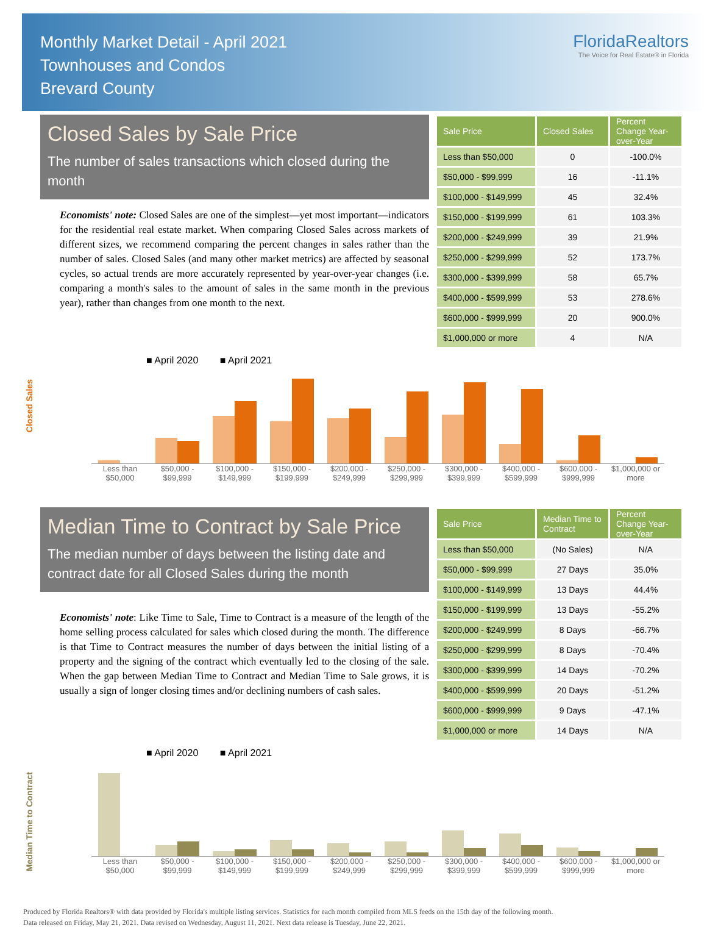Monthly Market Detail - April 2021
Townhouses and Condos
Brevard County
FloridaRealtors
The Voice for Real Estate® in Florida
Closed Sales by Sale Price
The number of sales transactions which closed during the month
Economists' note: Closed Sales are one of the simplest—yet most important—indicators for the residential real estate market. When comparing Closed Sales across markets of different sizes, we recommend comparing the percent changes in sales rather than the number of sales. Closed Sales (and many other market metrics) are affected by seasonal cycles, so actual trends are more accurately represented by year-over-year changes (i.e. comparing a month's sales to the amount of sales in the same month in the previous year), rather than changes from one month to the next.
| Sale Price | Closed Sales | Percent Change Year-over-Year |
| --- | --- | --- |
| Less than $50,000 | 0 | -100.0% |
| $50,000 - $99,999 | 16 | -11.1% |
| $100,000 - $149,999 | 45 | 32.4% |
| $150,000 - $199,999 | 61 | 103.3% |
| $200,000 - $249,999 | 39 | 21.9% |
| $250,000 - $299,999 | 52 | 173.7% |
| $300,000 - $399,999 | 58 | 65.7% |
| $400,000 - $599,999 | 53 | 278.6% |
| $600,000 - $999,999 | 20 | 900.0% |
| $1,000,000 or more | 4 | N/A |
Closed Sales
■ April 2020 ■ April 2021
Less than $50,000 $50,000 - $99,999 $100,000 - $149,999 $150,000 - $199,999 $200,000 - $249,999 $250,000 - $299,999 $300,000 - $399,999 $400,000 - $599,999 $600,000 - $999,999 $1,000,000 or more
Median Time to Contract by Sale Price
The median number of days between the listing date and contract date for all Closed Sales during the month
Economists' note: Like Time to Sale, Time to Contract is a measure of the length of the home selling process calculated for sales which closed during the month. The difference is that Time to Contract measures the number of days between the initial listing of a property and the signing of the contract which eventually led to the closing of the sale. When the gap between Median Time to Contract and Median Time to Sale grows, it is usually a sign of longer closing times and/or declining numbers of cash sales.
| Sale Price | Median Time to Contract | Percent Change Year-over-Year |
| --- | --- | --- |
| Less than $50,000 | (No Sales) | N/A |
| $50,000 - $99,999 | 27 Days | 35.0% |
| $100,000 - $149,999 | 13 Days | 44.4% |
| $150,000 - $199,999 | 13 Days | -55.2% |
| $200,000 - $249,999 | 8 Days | -66.7% |
| $250,000 - $299,999 | 8 Days | -70.4% |
| $300,000 - $399,999 | 14 Days | -70.2% |
| $400,000 - $599,999 | 20 Days | -51.2% |
| $600,000 - $999,999 | 9 Days | -47.1% |
| $1,000,000 or more | 14 Days | N/A |
Median Time to Contract
■ April 2020 ■ April 2021
Less than $50,000 $50,000 - $99,999 $100,000 - $149,999 $150,000 - $199,999 $200,000 - $249,999 $250,000 - $299,999 $300,000 - $399,999 $400,000 - $599,999 $600,000 - $999,999 $1,000,000 or more
Produced by Florida Realtors® with data provided by Florida's multiple listing services. Statistics for each month compiled from MLS feeds on the 15th day of the following month.
Data released on Friday, May 21, 2021. Data revised on Wednesday, August 11, 2021. Next data release is Tuesday, June 22, 2021.